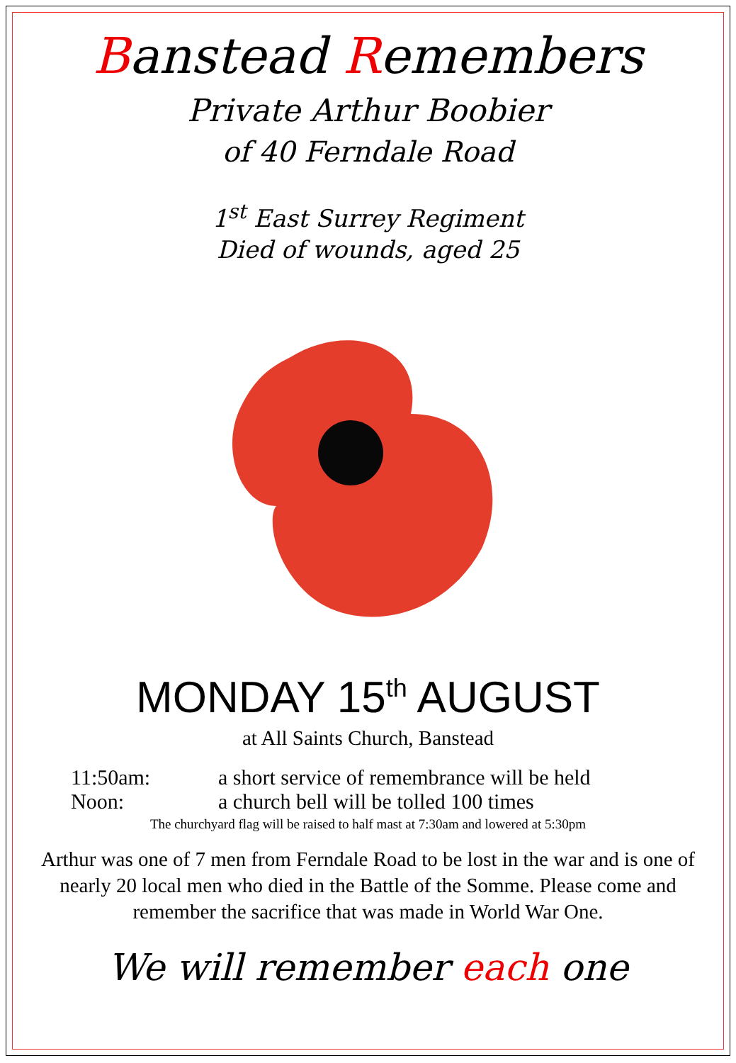Banstead Remembers
Private Arthur Boobier
of 40 Ferndale Road
1<sup>st</sup> East Surrey Regiment
Died of wounds, aged 25
MONDAY 15<sup>th</sup> AUGUST
at All Saints Church, Banstead
11:50am: a short service of remembrance will be held
Noon: a church bell will be tolled 100 times
The churchyard flag will be raised to half mast at 7:30am and lowered at 5:30pm
Arthur was one of 7 men from Ferndale Road to be lost in the war and is one of nearly 20 local men who died in the Battle of the Somme. Please come and remember the sacrifice that was made in World War One.
We will remember each one